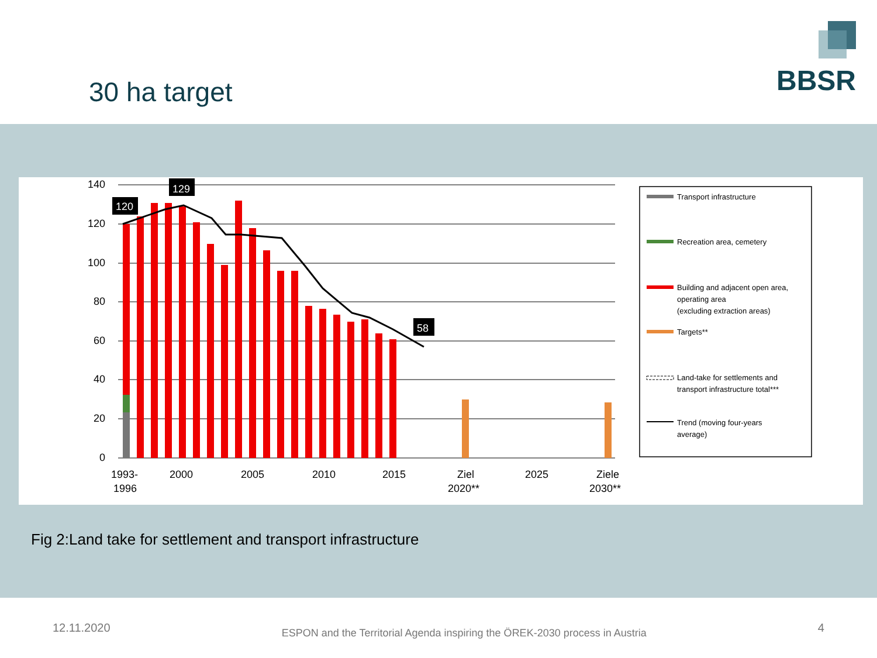30 ha target
BBSR
140
120
100
80
60
40
20
0
120
129
58
1993-
1996
2000
2005
2010
2015
Ziel
2020**
2025
Ziele
2030**
Transport infrastructure
Recreation area, cemetery
Building and adjacent open area,
operating area
(excluding extraction areas)
Targets**
Land-take for settlements and
transport infrastructure total***
Trend (moving four-years
average)
Fig 2:Land take for settlement and transport infrastructure
12.11.2020 ESPON and the Territorial Agenda inspiring the ÖREK-2030 process in Austria 4